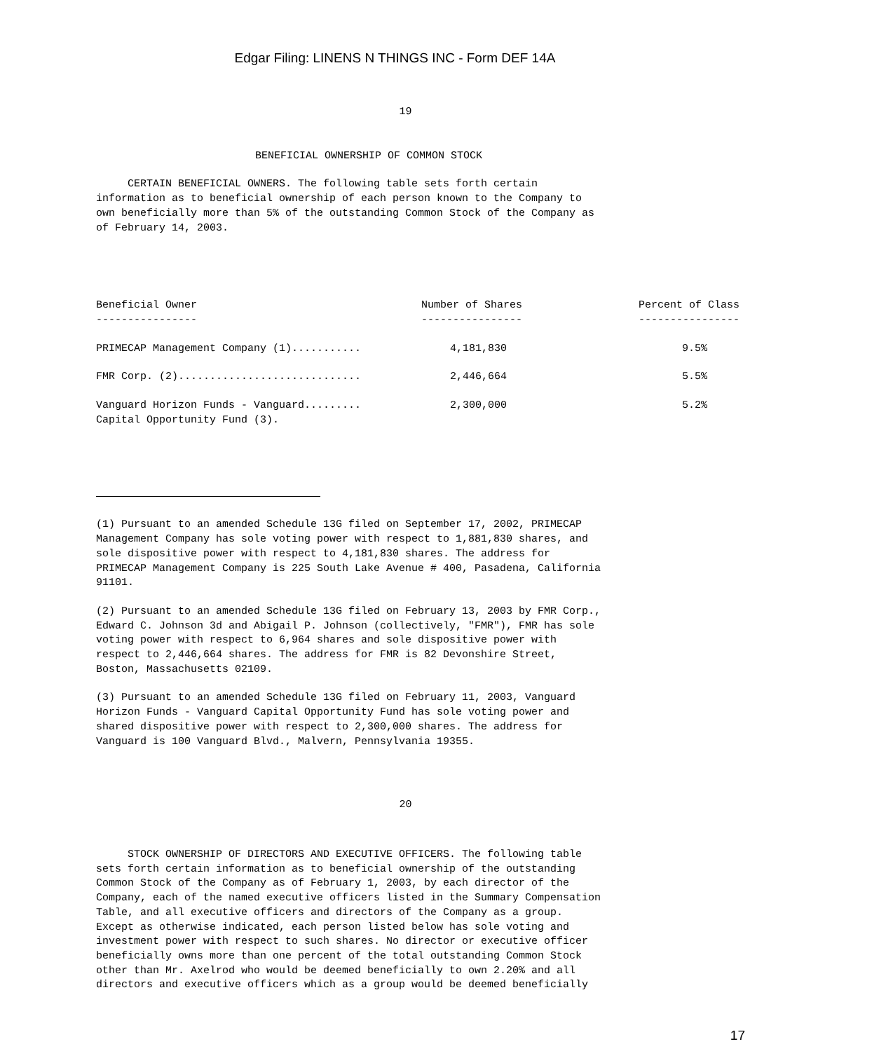Edgar Filing: LINENS N THINGS INC - Form DEF 14A
19
BENEFICIAL OWNERSHIP OF COMMON STOCK
CERTAIN BENEFICIAL OWNERS. The following table sets forth certain information as to beneficial ownership of each person known to the Company to own beneficially more than 5% of the outstanding Common Stock of the Company as of February 14, 2003.
| Beneficial Owner ---------------- | Number of Shares ---------------- | Percent of Class ---------------- |
| --- | --- | --- |
| PRIMECAP Management Company (1)........... | 4,181,830 | 9.5% |
| FMR Corp. (2)............................. | 2,446,664 | 5.5% |
| Vanguard Horizon Funds - Vanguard......... Capital Opportunity Fund (3). | 2,300,000 | 5.2% |
(1) Pursuant to an amended Schedule 13G filed on September 17, 2002, PRIMECAP Management Company has sole voting power with respect to 1,881,830 shares, and sole dispositive power with respect to 4,181,830 shares. The address for PRIMECAP Management Company is 225 South Lake Avenue # 400, Pasadena, California 91101.
(2) Pursuant to an amended Schedule 13G filed on February 13, 2003 by FMR Corp., Edward C. Johnson 3d and Abigail P. Johnson (collectively, "FMR"), FMR has sole voting power with respect to 6,964 shares and sole dispositive power with respect to 2,446,664 shares. The address for FMR is 82 Devonshire Street, Boston, Massachusetts 02109.
(3) Pursuant to an amended Schedule 13G filed on February 11, 2003, Vanguard Horizon Funds - Vanguard Capital Opportunity Fund has sole voting power and shared dispositive power with respect to 2,300,000 shares. The address for Vanguard is 100 Vanguard Blvd., Malvern, Pennsylvania 19355.
20
STOCK OWNERSHIP OF DIRECTORS AND EXECUTIVE OFFICERS. The following table sets forth certain information as to beneficial ownership of the outstanding Common Stock of the Company as of February 1, 2003, by each director of the Company, each of the named executive officers listed in the Summary Compensation Table, and all executive officers and directors of the Company as a group. Except as otherwise indicated, each person listed below has sole voting and investment power with respect to such shares. No director or executive officer beneficially owns more than one percent of the total outstanding Common Stock other than Mr. Axelrod who would be deemed beneficially to own 2.20% and all directors and executive officers which as a group would be deemed beneficially
17